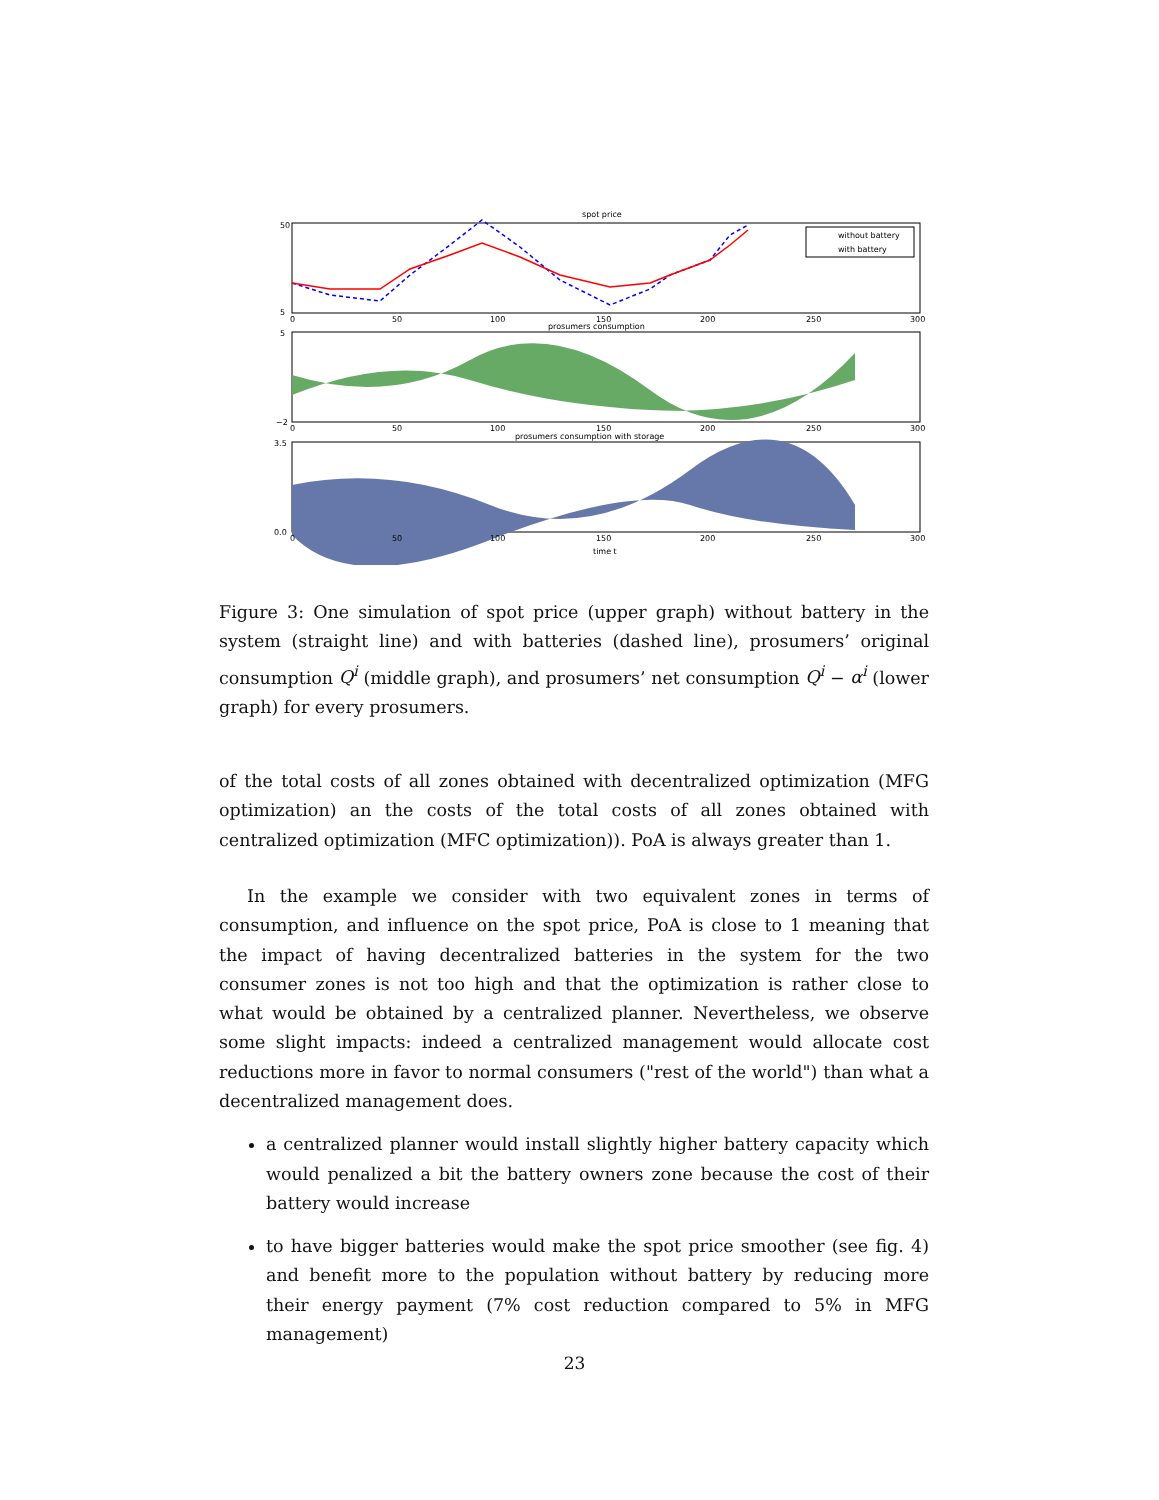spot price
50
5
without battery
with battery
0
50
100
150
200
250
300
prosumers consumption
5
−2
0
50
100
150
200
250
300
prosumers consumption with storage
3.5
0.0
0
50
100
150
200
250
300
time t
Figure 3: One simulation of spot price (upper graph) without battery in the system (straight line) and with batteries (dashed line), prosumers’ original consumption Q<sup>i</sup> (middle graph), and prosumers’ net consumption Q<sup>i</sup> − α<sup>i</sup> (lower graph) for every prosumers.
of the total costs of all zones obtained with decentralized optimization (MFG optimization) an the costs of the total costs of all zones obtained with centralized optimization (MFC optimization)). PoA is always greater than 1.
In the example we consider with two equivalent zones in terms of consumption, and influence on the spot price, PoA is close to 1 meaning that the impact of having decentralized batteries in the system for the two consumer zones is not too high and that the optimization is rather close to what would be obtained by a centralized planner. Nevertheless, we observe some slight impacts: indeed a centralized management would allocate cost reductions more in favor to normal consumers ("rest of the world") than what a decentralized management does.
a centralized planner would install slightly higher battery capacity which would penalized a bit the battery owners zone because the cost of their battery would increase
to have bigger batteries would make the spot price smoother (see fig. 4) and benefit more to the population without battery by reducing more their energy payment (7% cost reduction compared to 5% in MFG management)
23